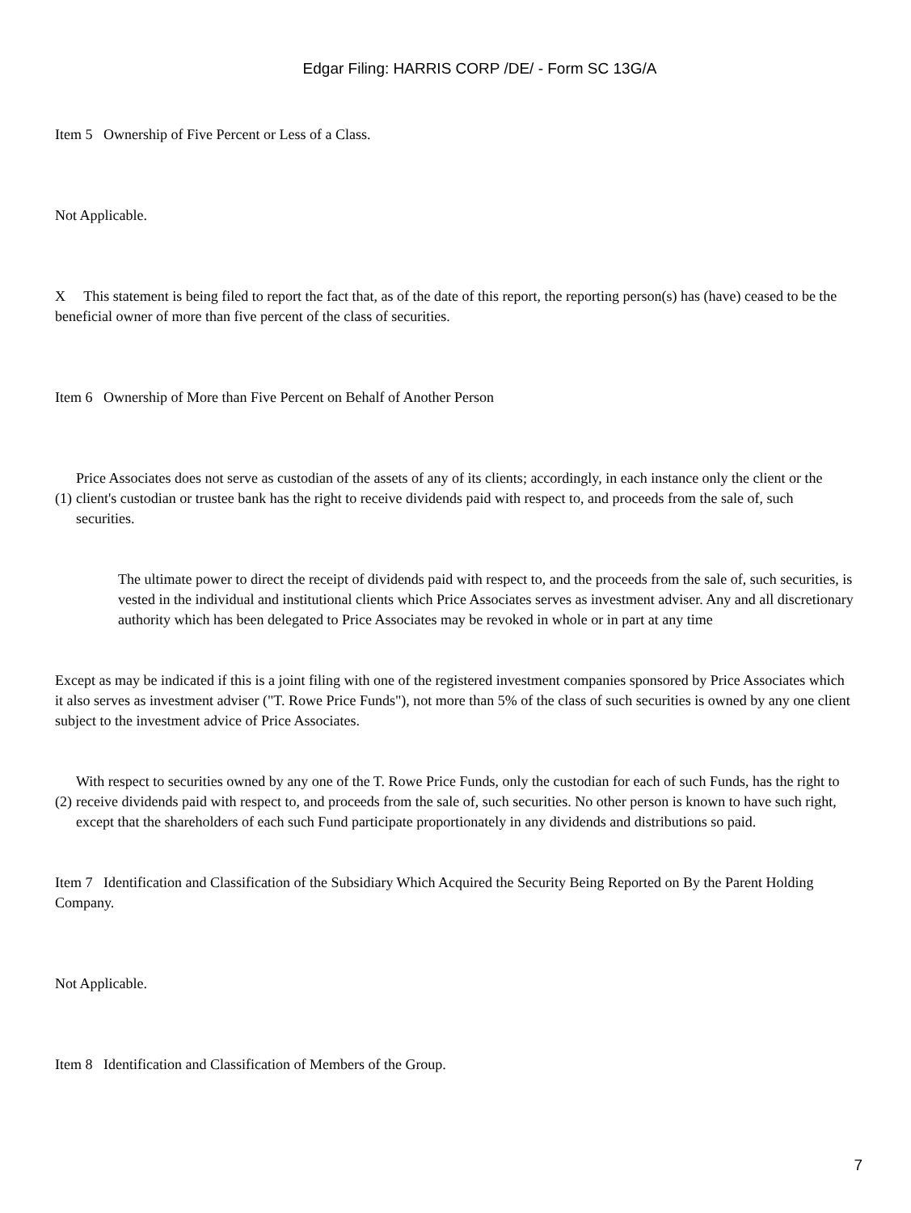Edgar Filing: HARRIS CORP /DE/ - Form SC 13G/A
Item 5 Ownership of Five Percent or Less of a Class.
Not Applicable.
X This statement is being filed to report the fact that, as of the date of this report, the reporting person(s) has (have) ceased to be the beneficial owner of more than five percent of the class of securities.
Item 6 Ownership of More than Five Percent on Behalf of Another Person
(1)
Price Associates does not serve as custodian of the assets of any of its clients; accordingly, in each instance only the client or the client's custodian or trustee bank has the right to receive dividends paid with respect to, and proceeds from the sale of, such securities.
The ultimate power to direct the receipt of dividends paid with respect to, and the proceeds from the sale of, such securities, is vested in the individual and institutional clients which Price Associates serves as investment adviser. Any and all discretionary authority which has been delegated to Price Associates may be revoked in whole or in part at any time
Except as may be indicated if this is a joint filing with one of the registered investment companies sponsored by Price Associates which it also serves as investment adviser ("T. Rowe Price Funds"), not more than 5% of the class of such securities is owned by any one client subject to the investment advice of Price Associates.
(2)
With respect to securities owned by any one of the T. Rowe Price Funds, only the custodian for each of such Funds, has the right to receive dividends paid with respect to, and proceeds from the sale of, such securities. No other person is known to have such right, except that the shareholders of each such Fund participate proportionately in any dividends and distributions so paid.
Item 7 Identification and Classification of the Subsidiary Which Acquired the Security Being Reported on By the Parent Holding Company.
Not Applicable.
Item 8 Identification and Classification of Members of the Group.
7